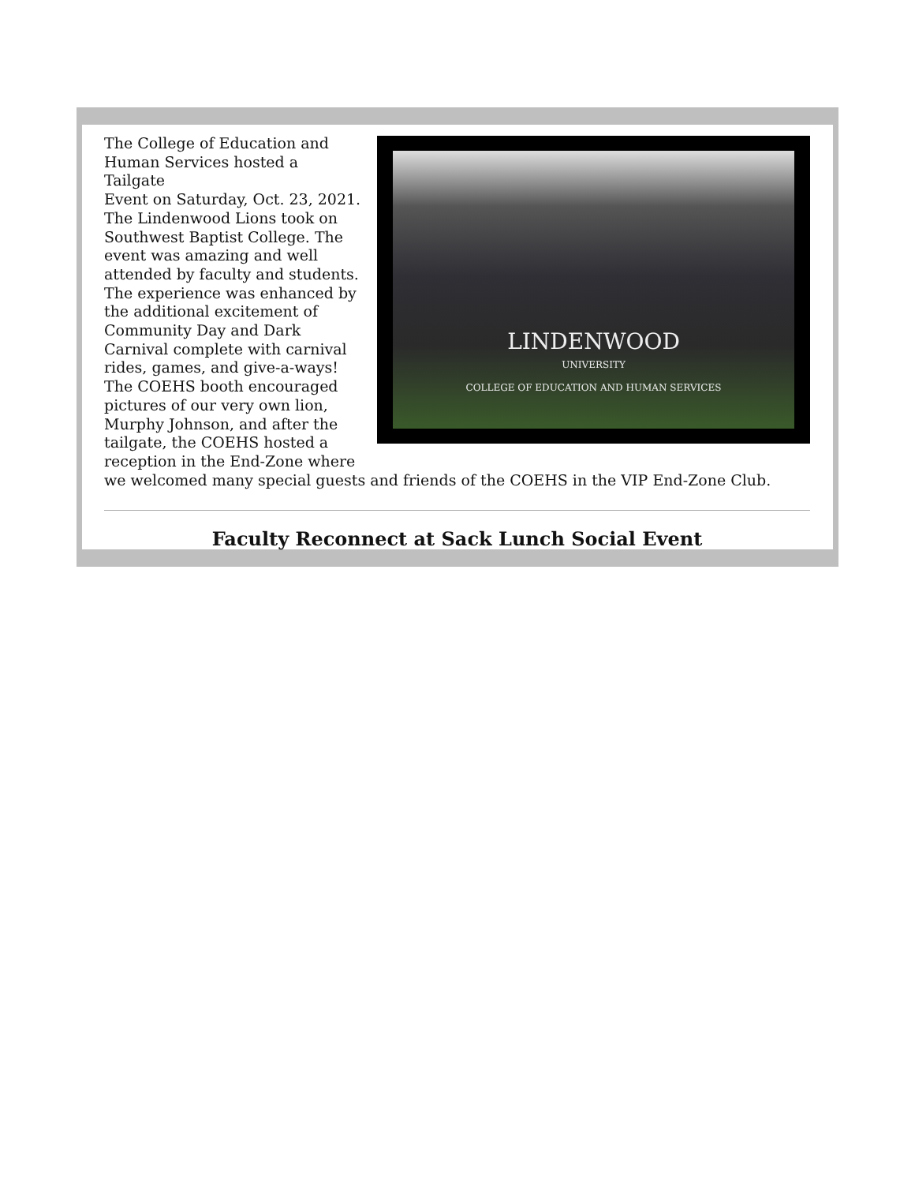LINDENWOOD
UNIVERSITY
COLLEGE OF EDUCATION AND HUMAN SERVICES
The College of Education and
Human Services hosted a Tailgate
Event on Saturday, Oct. 23, 2021.
The Lindenwood Lions took on
Southwest Baptist College. The
event was amazing and well
attended by faculty and students.
The experience was enhanced by
the additional excitement of
Community Day and Dark
Carnival complete with carnival
rides, games, and give-a-ways!
The COEHS booth encouraged
pictures of our very own lion,
Murphy Johnson, and after the
tailgate, the COEHS hosted a
reception in the End-Zone where
we welcomed many special guests and friends of the COEHS in the VIP End-Zone Club.
Faculty Reconnect at Sack Lunch Social Event